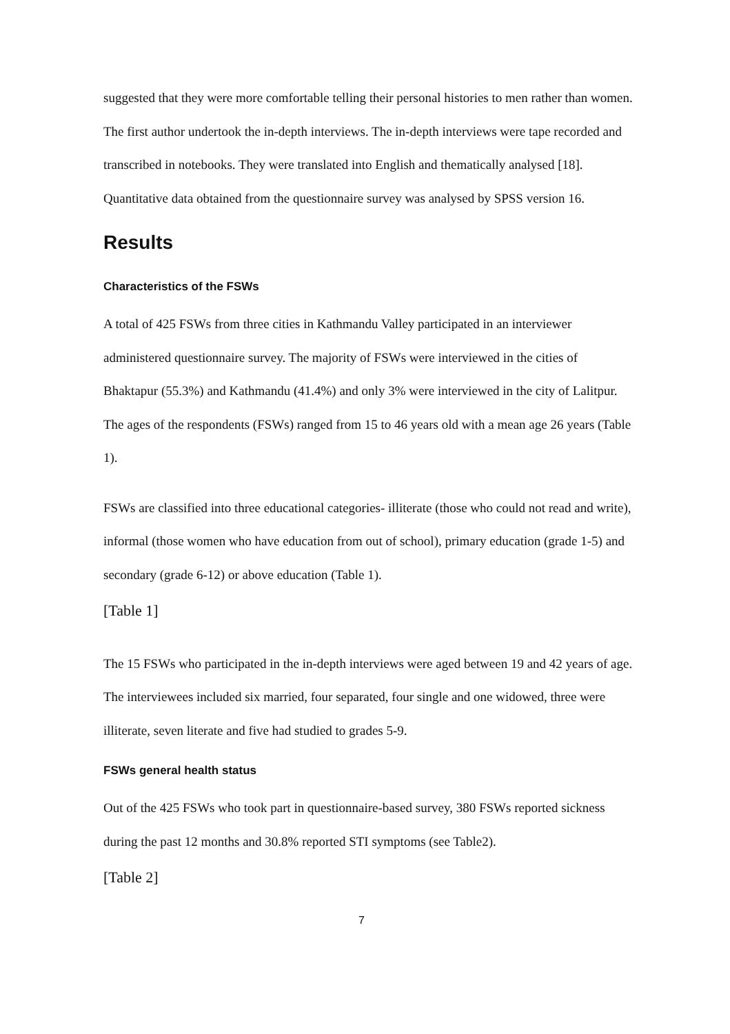suggested that they were more comfortable telling their personal histories to men rather than women. The first author undertook the in-depth interviews. The in-depth interviews were tape recorded and transcribed in notebooks. They were translated into English and thematically analysed [18]. Quantitative data obtained from the questionnaire survey was analysed by SPSS version 16.
Results
Characteristics of the FSWs
A total of 425 FSWs from three cities in Kathmandu Valley participated in an interviewer administered questionnaire survey. The majority of FSWs were interviewed in the cities of Bhaktapur (55.3%) and Kathmandu (41.4%) and only 3% were interviewed in the city of Lalitpur. The ages of the respondents (FSWs) ranged from 15 to 46 years old with a mean age 26 years (Table 1).
FSWs are classified into three educational categories- illiterate (those who could not read and write), informal (those women who have education from out of school), primary education (grade 1-5) and secondary (grade 6-12) or above education (Table 1).
[Table 1]
The 15 FSWs who participated in the in-depth interviews were aged between 19 and 42 years of age. The interviewees included six married, four separated, four single and one widowed, three were illiterate, seven literate and five had studied to grades 5-9.
FSWs general health status
Out of the 425 FSWs who took part in questionnaire-based survey, 380 FSWs reported sickness during the past 12 months and 30.8% reported STI symptoms (see Table2).
[Table 2]
7